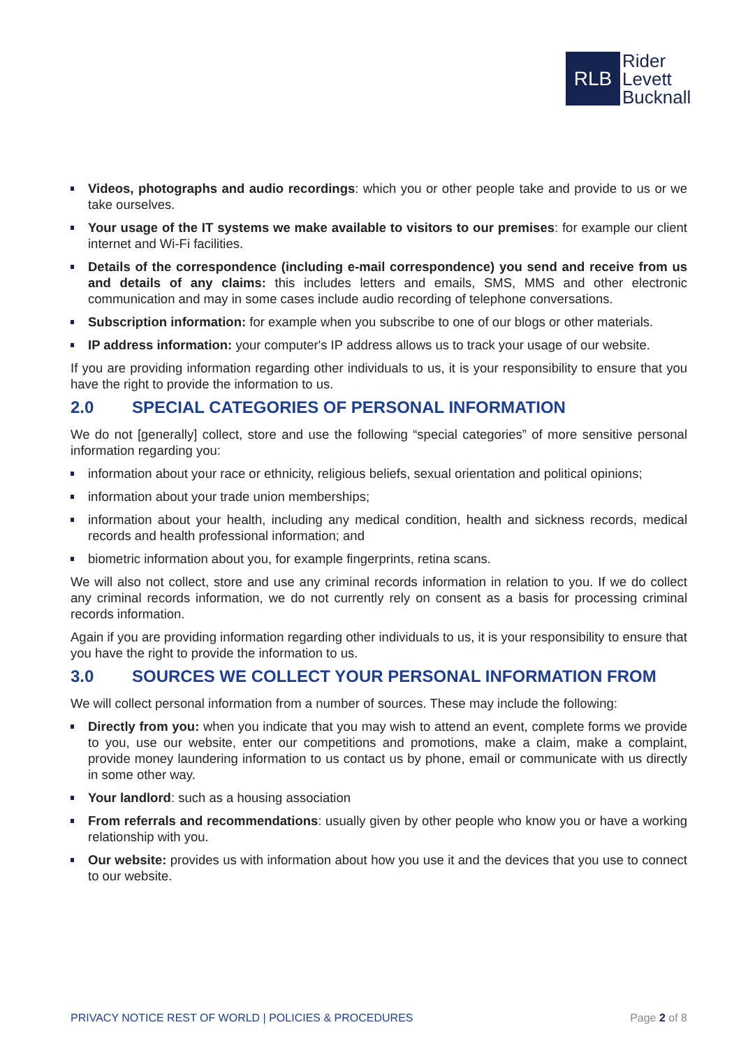RLB
Rider
Levett
Bucknall
Videos, photographs and audio recordings: which you or other people take and provide to us or we take ourselves.
Your usage of the IT systems we make available to visitors to our premises: for example our client internet and Wi-Fi facilities.
Details of the correspondence (including e-mail correspondence) you send and receive from us and details of any claims: this includes letters and emails, SMS, MMS and other electronic communication and may in some cases include audio recording of telephone conversations.
Subscription information: for example when you subscribe to one of our blogs or other materials.
IP address information: your computer's IP address allows us to track your usage of our website.
If you are providing information regarding other individuals to us, it is your responsibility to ensure that you have the right to provide the information to us.
2.0 SPECIAL CATEGORIES OF PERSONAL INFORMATION
We do not [generally] collect, store and use the following “special categories” of more sensitive personal information regarding you:
information about your race or ethnicity, religious beliefs, sexual orientation and political opinions;
information about your trade union memberships;
information about your health, including any medical condition, health and sickness records, medical records and health professional information; and
biometric information about you, for example fingerprints, retina scans.
We will also not collect, store and use any criminal records information in relation to you. If we do collect any criminal records information, we do not currently rely on consent as a basis for processing criminal records information.
Again if you are providing information regarding other individuals to us, it is your responsibility to ensure that you have the right to provide the information to us.
3.0 SOURCES WE COLLECT YOUR PERSONAL INFORMATION FROM
We will collect personal information from a number of sources. These may include the following:
Directly from you: when you indicate that you may wish to attend an event, complete forms we provide to you, use our website, enter our competitions and promotions, make a claim, make a complaint, provide money laundering information to us contact us by phone, email or communicate with us directly in some other way.
Your landlord: such as a housing association
From referrals and recommendations: usually given by other people who know you or have a working relationship with you.
Our website: provides us with information about how you use it and the devices that you use to connect to our website.
PRIVACY NOTICE REST OF WORLD | POLICIES & PROCEDURES Page 2 of 8